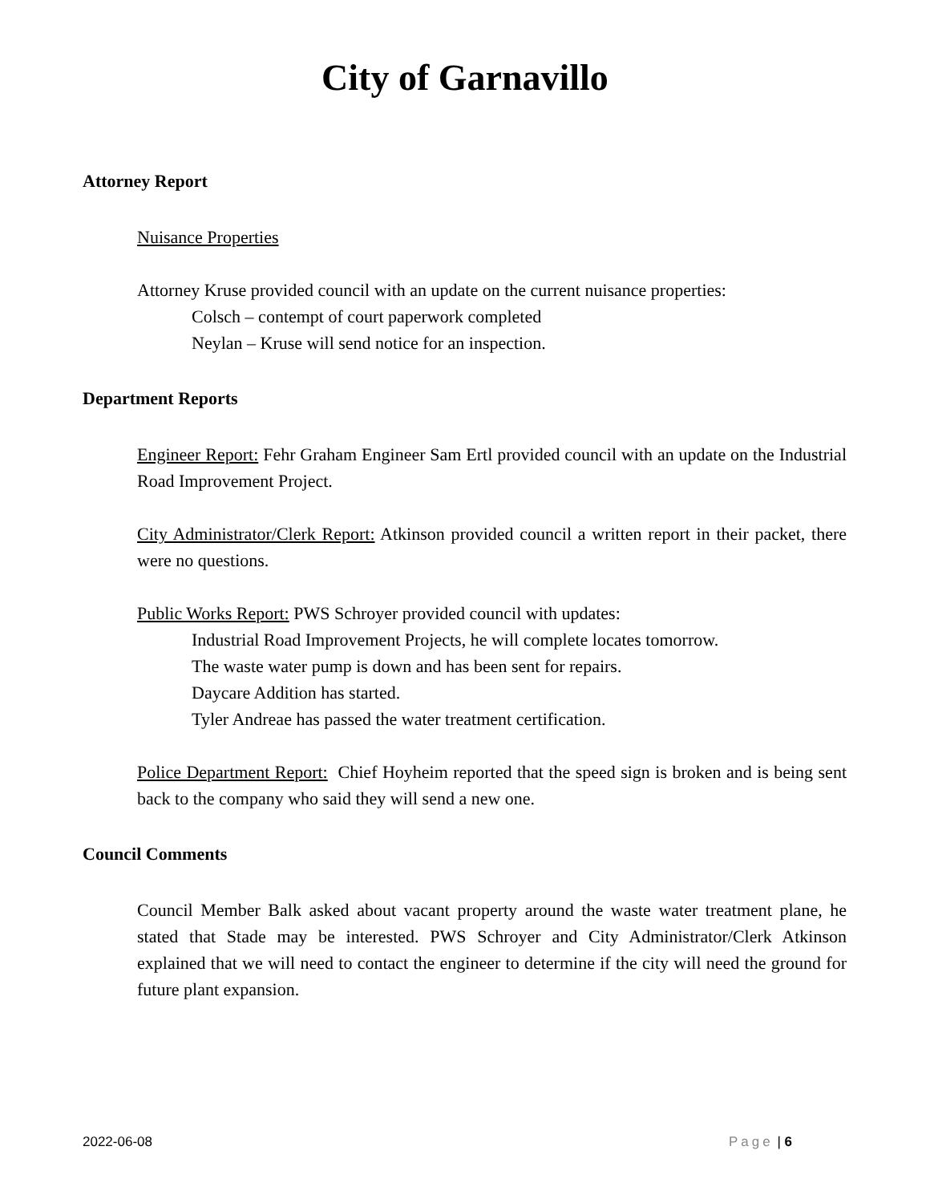City of Garnavillo
Attorney Report
Nuisance Properties
Attorney Kruse provided council with an update on the current nuisance properties:
Colsch – contempt of court paperwork completed
Neylan – Kruse will send notice for an inspection.
Department Reports
Engineer Report: Fehr Graham Engineer Sam Ertl provided council with an update on the Industrial Road Improvement Project.
City Administrator/Clerk Report: Atkinson provided council a written report in their packet, there were no questions.
Public Works Report: PWS Schroyer provided council with updates:
Industrial Road Improvement Projects, he will complete locates tomorrow.
The waste water pump is down and has been sent for repairs.
Daycare Addition has started.
Tyler Andreae has passed the water treatment certification.
Police Department Report: Chief Hoyheim reported that the speed sign is broken and is being sent back to the company who said they will send a new one.
Council Comments
Council Member Balk asked about vacant property around the waste water treatment plane, he stated that Stade may be interested. PWS Schroyer and City Administrator/Clerk Atkinson explained that we will need to contact the engineer to determine if the city will need the ground for future plant expansion.
2022-06-08 Page | 6